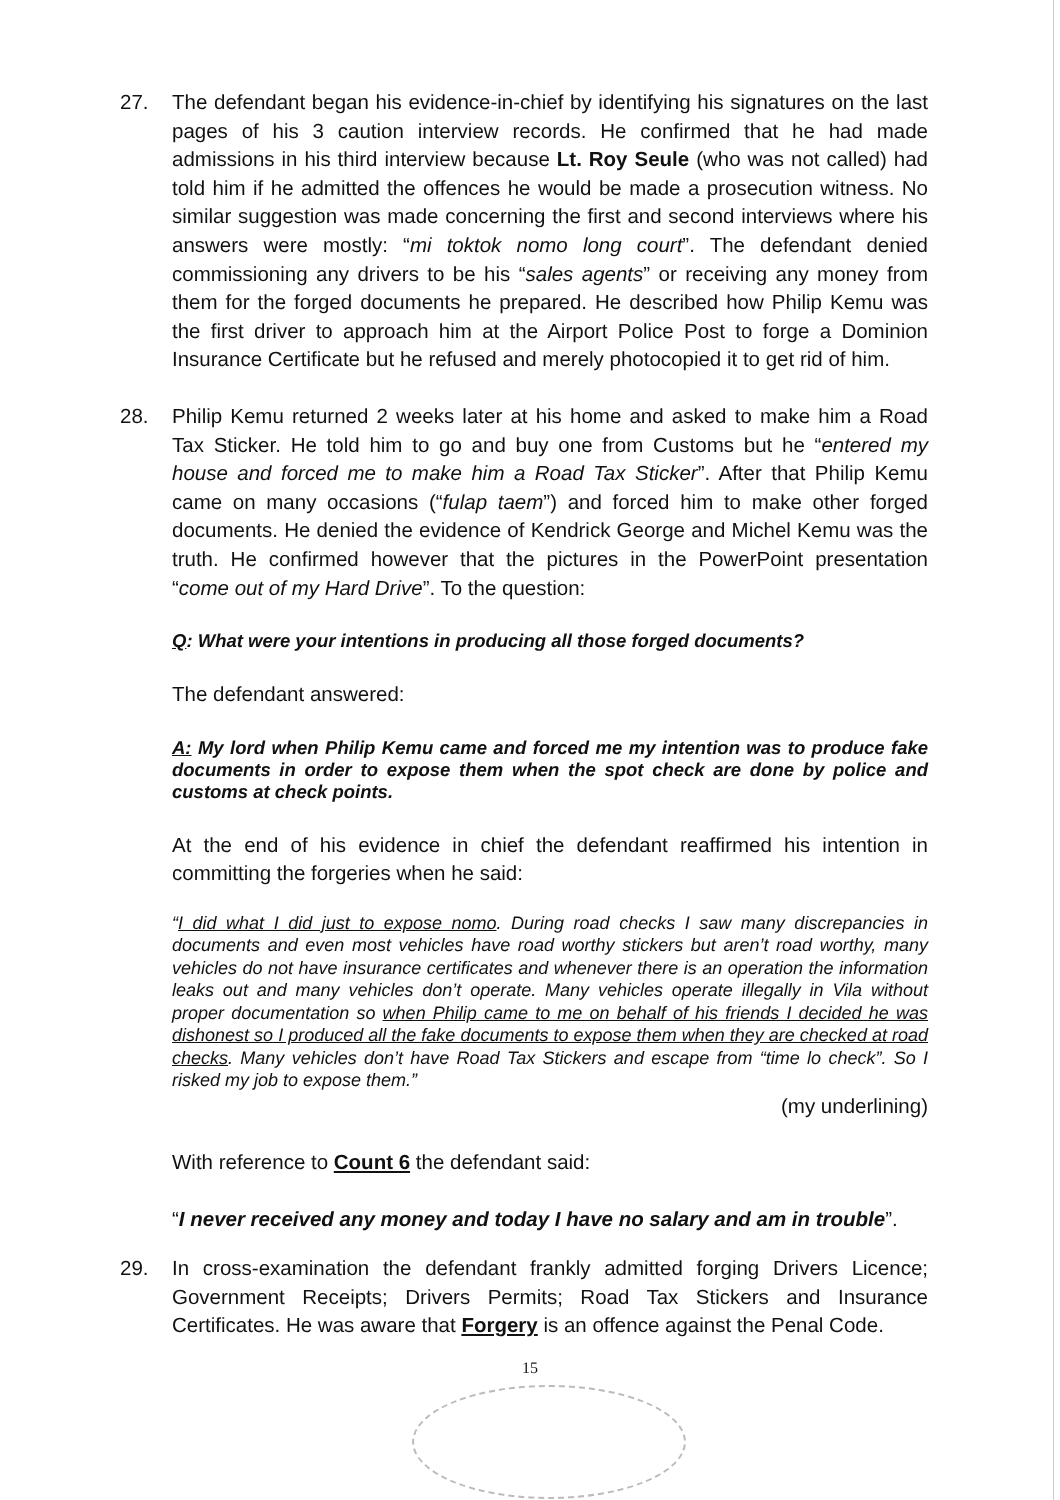27. The defendant began his evidence-in-chief by identifying his signatures on the last pages of his 3 caution interview records. He confirmed that he had made admissions in his third interview because Lt. Roy Seule (who was not called) had told him if he admitted the offences he would be made a prosecution witness. No similar suggestion was made concerning the first and second interviews where his answers were mostly: “mi toktok nomo long court”. The defendant denied commissioning any drivers to be his “sales agents” or receiving any money from them for the forged documents he prepared. He described how Philip Kemu was the first driver to approach him at the Airport Police Post to forge a Dominion Insurance Certificate but he refused and merely photocopied it to get rid of him.
28. Philip Kemu returned 2 weeks later at his home and asked to make him a Road Tax Sticker. He told him to go and buy one from Customs but he “entered my house and forced me to make him a Road Tax Sticker”. After that Philip Kemu came on many occasions (“fulap taem”) and forced him to make other forged documents. He denied the evidence of Kendrick George and Michel Kemu was the truth. He confirmed however that the pictures in the PowerPoint presentation “come out of my Hard Drive”. To the question:
Q: What were your intentions in producing all those forged documents?
The defendant answered:
A: My lord when Philip Kemu came and forced me my intention was to produce fake documents in order to expose them when the spot check are done by police and customs at check points.
At the end of his evidence in chief the defendant reaffirmed his intention in committing the forgeries when he said:
“I did what I did just to expose nomo. During road checks I saw many discrepancies in documents and even most vehicles have road worthy stickers but aren’t road worthy, many vehicles do not have insurance certificates and whenever there is an operation the information leaks out and many vehicles don’t operate. Many vehicles operate illegally in Vila without proper documentation so when Philip came to me on behalf of his friends I decided he was dishonest so I produced all the fake documents to expose them when they are checked at road checks. Many vehicles don’t have Road Tax Stickers and escape from “time lo check”. So I risked my job to expose them.”
(my underlining)
With reference to Count 6 the defendant said:
“I never received any money and today I have no salary and am in trouble”.
29. In cross-examination the defendant frankly admitted forging Drivers Licence; Government Receipts; Drivers Permits; Road Tax Stickers and Insurance Certificates. He was aware that Forgery is an offence against the Penal Code.
15